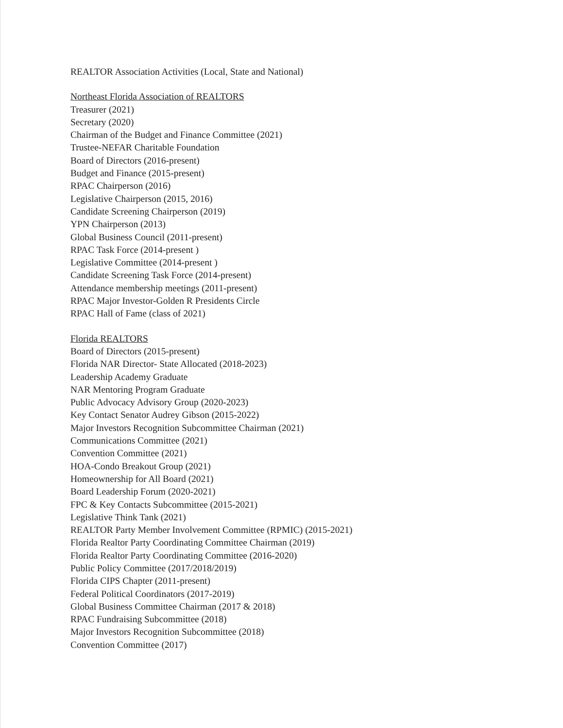REALTOR Association Activities (Local, State and National)
Northeast Florida Association of REALTORS
Treasurer (2021)
Secretary (2020)
Chairman of the Budget and Finance Committee (2021)
Trustee-NEFAR Charitable Foundation
Board of Directors (2016-present)
Budget and Finance (2015-present)
RPAC Chairperson (2016)
Legislative Chairperson (2015, 2016)
Candidate Screening Chairperson (2019)
YPN Chairperson (2013)
Global Business Council (2011-present)
RPAC Task Force (2014-present )
Legislative Committee (2014-present )
Candidate Screening Task Force (2014-present)
Attendance membership meetings (2011-present)
RPAC Major Investor-Golden R Presidents Circle
RPAC Hall of Fame (class of 2021)
Florida REALTORS
Board of Directors (2015-present)
Florida NAR Director- State Allocated (2018-2023)
Leadership Academy Graduate
NAR Mentoring Program Graduate
Public Advocacy Advisory Group (2020-2023)
Key Contact Senator Audrey Gibson (2015-2022)
Major Investors Recognition Subcommittee Chairman (2021)
Communications Committee (2021)
Convention Committee (2021)
HOA-Condo Breakout Group (2021)
Homeownership for All Board (2021)
Board Leadership Forum (2020-2021)
FPC & Key Contacts Subcommittee (2015-2021)
Legislative Think Tank (2021)
REALTOR Party Member Involvement Committee (RPMIC) (2015-2021)
Florida Realtor Party Coordinating Committee Chairman (2019)
Florida Realtor Party Coordinating Committee (2016-2020)
Public Policy Committee (2017/2018/2019)
Florida CIPS Chapter (2011-present)
Federal Political Coordinators (2017-2019)
Global Business Committee Chairman (2017 & 2018)
RPAC Fundraising Subcommittee (2018)
Major Investors Recognition Subcommittee (2018)
Convention Committee (2017)